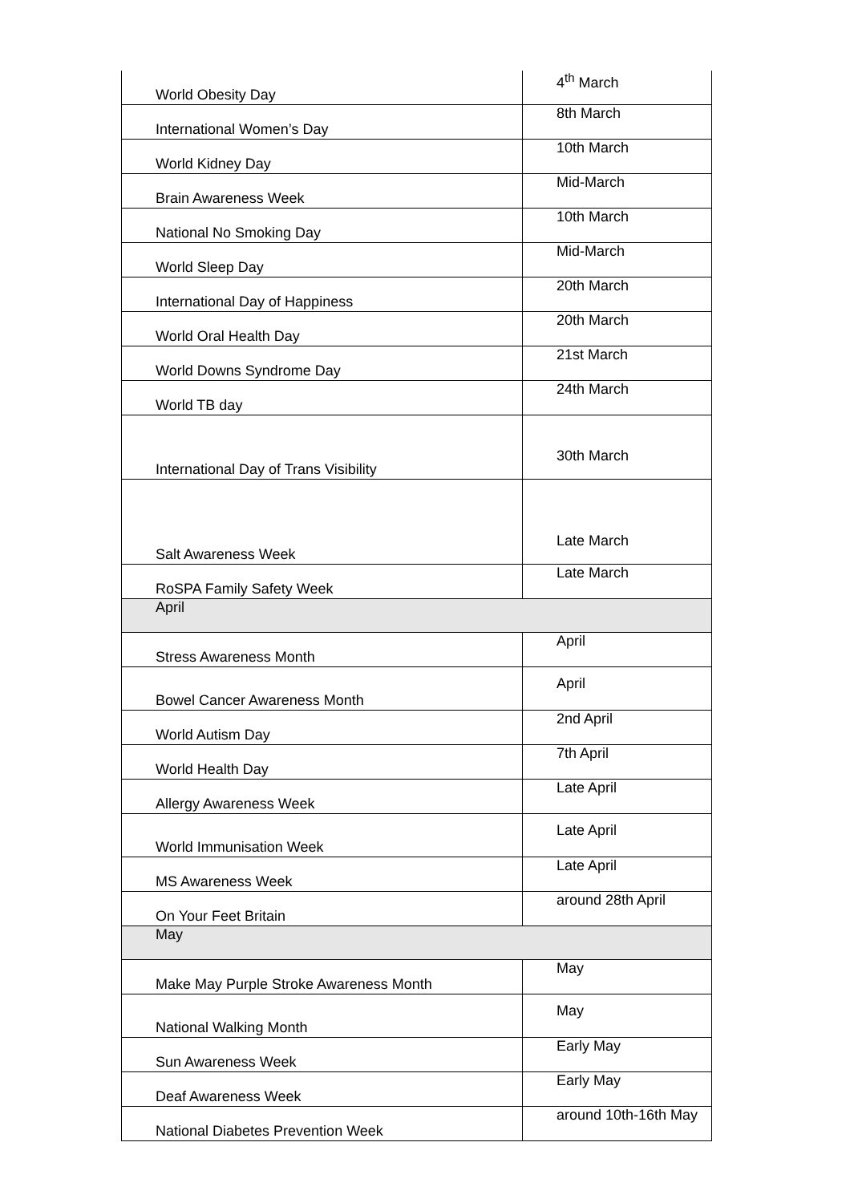| World Obesity Day | 4<sup>th</sup> March |
| International Women’s Day | 8th March |
| World Kidney Day | 10th March |
| Brain Awareness Week | Mid-March |
| National No Smoking Day | 10th March |
| World Sleep Day | Mid-March |
| International Day of Happiness | 20th March |
| World Oral Health Day | 20th March |
| World Downs Syndrome Day | 21st March |
| World TB day | 24th March |
| International Day of Trans Visibility | 30th March |
| Salt Awareness Week | Late March |
| RoSPA Family Safety Week | Late March |
| April | |
| Stress Awareness Month | April |
| Bowel Cancer Awareness Month | April |
| World Autism Day | 2nd April |
| World Health Day | 7th April |
| Allergy Awareness Week | Late April |
| World Immunisation Week | Late April |
| MS Awareness Week | Late April |
| On Your Feet Britain | around 28th April |
| May | |
| Make May Purple Stroke Awareness Month | May |
| National Walking Month | May |
| Sun Awareness Week | Early May |
| Deaf Awareness Week | Early May |
| National Diabetes Prevention Week | around 10th-16th May |